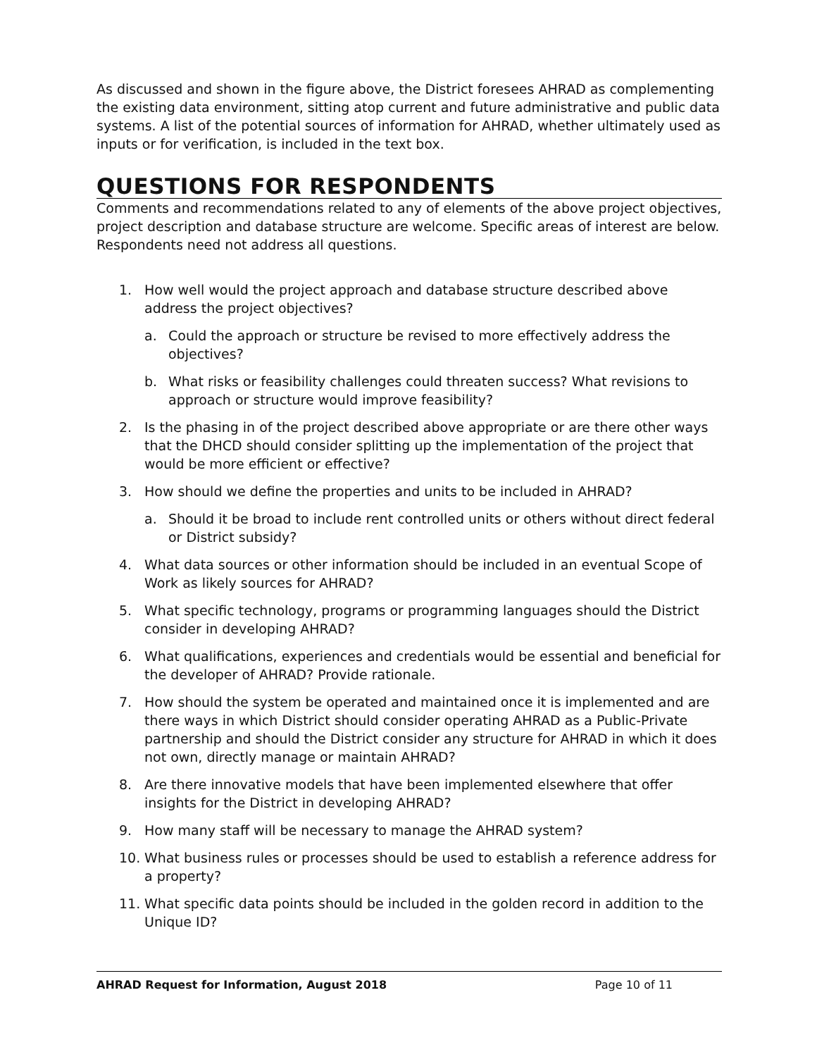As discussed and shown in the figure above, the District foresees AHRAD as complementing the existing data environment, sitting atop current and future administrative and public data systems. A list of the potential sources of information for AHRAD, whether ultimately used as inputs or for verification, is included in the text box.
QUESTIONS FOR RESPONDENTS
Comments and recommendations related to any of elements of the above project objectives, project description and database structure are welcome. Specific areas of interest are below. Respondents need not address all questions.
1. How well would the project approach and database structure described above address the project objectives?
a. Could the approach or structure be revised to more effectively address the objectives?
b. What risks or feasibility challenges could threaten success? What revisions to approach or structure would improve feasibility?
2. Is the phasing in of the project described above appropriate or are there other ways that the DHCD should consider splitting up the implementation of the project that would be more efficient or effective?
3. How should we define the properties and units to be included in AHRAD?
a. Should it be broad to include rent controlled units or others without direct federal or District subsidy?
4. What data sources or other information should be included in an eventual Scope of Work as likely sources for AHRAD?
5. What specific technology, programs or programming languages should the District consider in developing AHRAD?
6. What qualifications, experiences and credentials would be essential and beneficial for the developer of AHRAD? Provide rationale.
7. How should the system be operated and maintained once it is implemented and are there ways in which District should consider operating AHRAD as a Public-Private partnership and should the District consider any structure for AHRAD in which it does not own, directly manage or maintain AHRAD?
8. Are there innovative models that have been implemented elsewhere that offer insights for the District in developing AHRAD?
9. How many staff will be necessary to manage the AHRAD system?
10. What business rules or processes should be used to establish a reference address for a property?
11. What specific data points should be included in the golden record in addition to the Unique ID?
AHRAD Request for Information, August 2018 Page 10 of 11